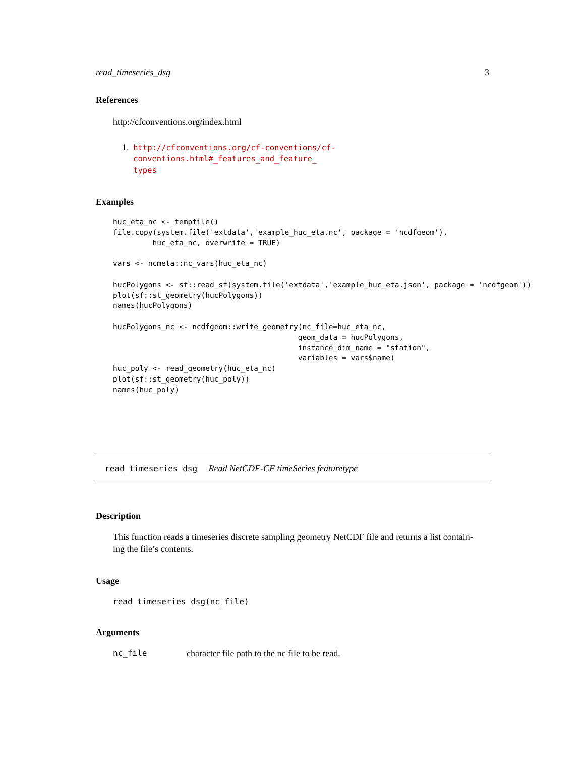read_timeseries_dsg 3
References
http://cfconventions.org/index.html
1. http://cfconventions.org/cf-conventions/cf-conventions.html#_features_and_feature_
types
Examples
huc_eta_nc <- tempfile()
file.copy(system.file('extdata','example_huc_eta.nc', package = 'ncdfgeom'),
         huc_eta_nc, overwrite = TRUE)

vars <- ncmeta::nc_vars(huc_eta_nc)

hucPolygons <- sf::read_sf(system.file('extdata','example_huc_eta.json', package = 'ncdfgeom'))
plot(sf::st_geometry(hucPolygons))
names(hucPolygons)

hucPolygons_nc <- ncdfgeom::write_geometry(nc_file=huc_eta_nc,
                                          geom_data = hucPolygons,
                                          instance_dim_name = "station",
                                          variables = vars$name)
huc_poly <- read_geometry(huc_eta_nc)
plot(sf::st_geometry(huc_poly))
names(huc_poly)
read_timeseries_dsg Read NetCDF-CF timeSeries featuretype
Description
This function reads a timeseries discrete sampling geometry NetCDF file and returns a list contain-
ing the file’s contents.
Usage
read_timeseries_dsg(nc_file)
Arguments
nc_file character file path to the nc file to be read.